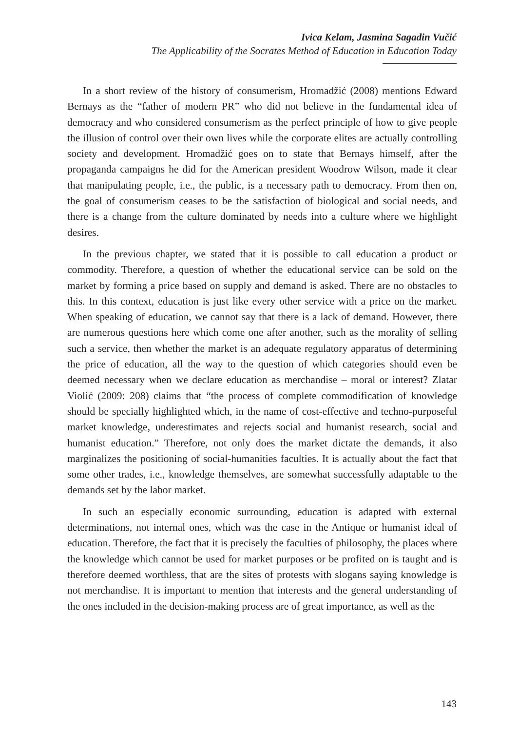Ivica Kelam, Jasmina Sagadin Vučić
The Applicability of the Socrates Method of Education in Education Today
In a short review of the history of consumerism, Hromadžić (2008) mentions Edward Bernays as the “father of modern PR” who did not believe in the fundamental idea of democracy and who considered consumerism as the perfect principle of how to give people the illusion of control over their own lives while the corporate elites are actually controlling society and development. Hromadžić goes on to state that Bernays himself, after the propaganda campaigns he did for the American president Woodrow Wilson, made it clear that manipulating people, i.e., the public, is a necessary path to democracy. From then on, the goal of consumerism ceases to be the satisfaction of biological and social needs, and there is a change from the culture dominated by needs into a culture where we highlight desires.
In the previous chapter, we stated that it is possible to call education a product or commodity. Therefore, a question of whether the educational service can be sold on the market by forming a price based on supply and demand is asked. There are no obstacles to this. In this context, education is just like every other service with a price on the market. When speaking of education, we cannot say that there is a lack of demand. However, there are numerous questions here which come one after another, such as the morality of selling such a service, then whether the market is an adequate regulatory apparatus of determining the price of education, all the way to the question of which categories should even be deemed necessary when we declare education as merchandise – moral or interest? Zlatar Violić (2009: 208) claims that “the process of complete commodification of knowledge should be specially highlighted which, in the name of cost-effective and techno-purposeful market knowledge, underestimates and rejects social and humanist research, social and humanist education.” Therefore, not only does the market dictate the demands, it also marginalizes the positioning of social-humanities faculties. It is actually about the fact that some other trades, i.e., knowledge themselves, are somewhat successfully adaptable to the demands set by the labor market.
In such an especially economic surrounding, education is adapted with external determinations, not internal ones, which was the case in the Antique or humanist ideal of education. Therefore, the fact that it is precisely the faculties of philosophy, the places where the knowledge which cannot be used for market purposes or be profited on is taught and is therefore deemed worthless, that are the sites of protests with slogans saying knowledge is not merchandise. It is important to mention that interests and the general understanding of the ones included in the decision-making process are of great importance, as well as the
143